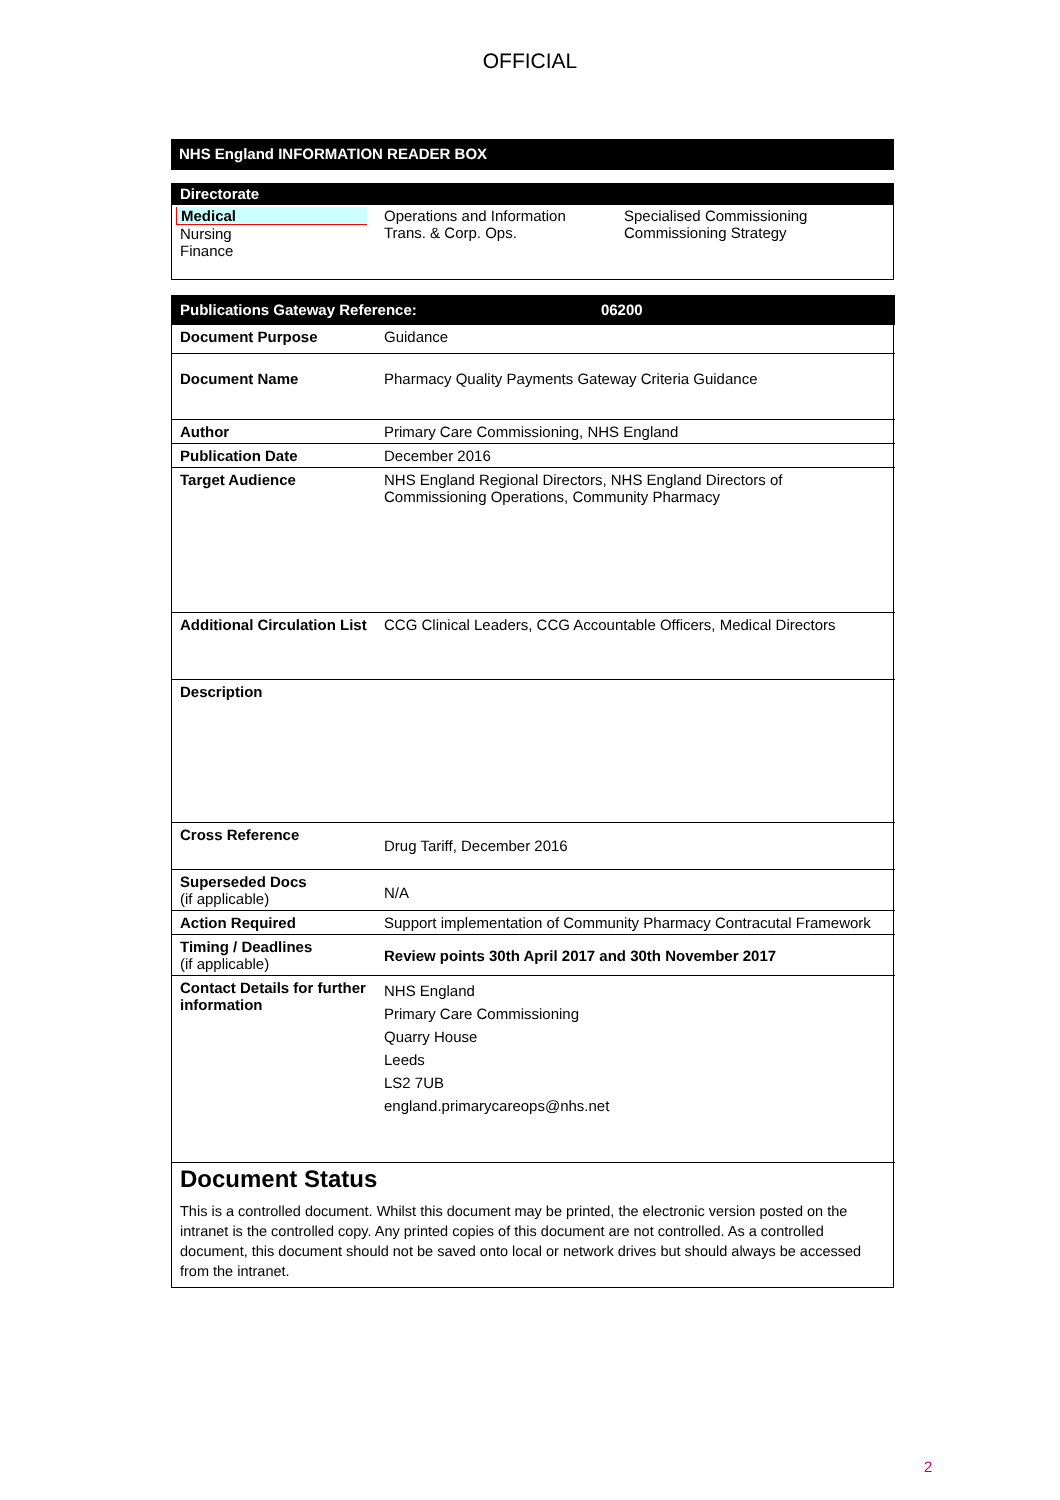OFFICIAL
NHS England INFORMATION READER BOX
Directorate
Medical
Nursing
Finance
Operations and Information
Trans. & Corp. Ops.
Specialised Commissioning
Commissioning Strategy
| Publications Gateway Reference: 06200 | |
| Document Purpose | Guidance |
| Document Name | Pharmacy Quality Payments Gateway Criteria Guidance |
| Author | Primary Care Commissioning, NHS England |
| Publication Date | December 2016 |
| Target Audience | NHS England Regional Directors, NHS England Directors of Commissioning Operations, Community Pharmacy |
| Additional Circulation List | CCG Clinical Leaders, CCG Accountable Officers, Medical Directors |
| Description | |
| Cross Reference | Drug Tariff, December 2016 |
| Superseded Docs (if applicable) | N/A |
| Action Required | Support implementation of Community Pharmacy Contracutal Framework |
| Timing / Deadlines (if applicable) | Review points 30th April 2017 and 30th November 2017 |
| Contact Details for further information | NHS England Primary Care Commissioning Quarry House Leeds LS2 7UB england.primarycareops@nhs.net |
Document Status
This is a controlled document. Whilst this document may be printed, the electronic version posted on the intranet is the controlled copy. Any printed copies of this document are not controlled. As a controlled document, this document should not be saved onto local or network drives but should always be accessed from the intranet.
2